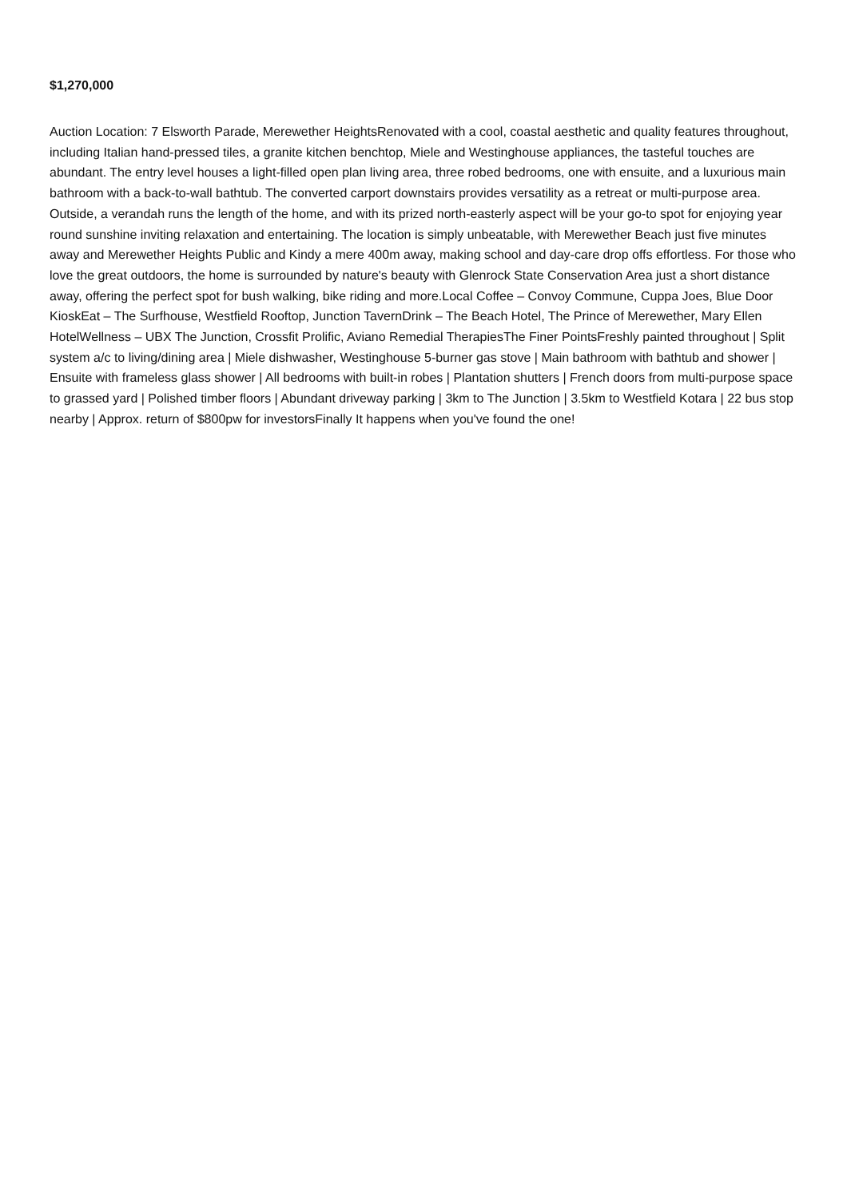$1,270,000
Auction Location: 7 Elsworth Parade, Merewether HeightsRenovated with a cool, coastal aesthetic and quality features throughout, including Italian hand-pressed tiles, a granite kitchen benchtop, Miele and Westinghouse appliances, the tasteful touches are abundant. The entry level houses a light-filled open plan living area, three robed bedrooms, one with ensuite, and a luxurious main bathroom with a back-to-wall bathtub. The converted carport downstairs provides versatility as a retreat or multi-purpose area. Outside, a verandah runs the length of the home, and with its prized north-easterly aspect will be your go-to spot for enjoying year round sunshine inviting relaxation and entertaining. The location is simply unbeatable, with Merewether Beach just five minutes away and Merewether Heights Public and Kindy a mere 400m away, making school and day-care drop offs effortless. For those who love the great outdoors, the home is surrounded by nature's beauty with Glenrock State Conservation Area just a short distance away, offering the perfect spot for bush walking, bike riding and more.Local Coffee – Convoy Commune, Cuppa Joes, Blue Door KioskEat – The Surfhouse, Westfield Rooftop, Junction TavernDrink – The Beach Hotel, The Prince of Merewether, Mary Ellen HotelWellness – UBX The Junction, Crossfit Prolific, Aviano Remedial TherapiesThe Finer PointsFreshly painted throughout | Split system a/c to living/dining area | Miele dishwasher, Westinghouse 5-burner gas stove | Main bathroom with bathtub and shower | Ensuite with frameless glass shower | All bedrooms with built-in robes | Plantation shutters | French doors from multi-purpose space to grassed yard | Polished timber floors | Abundant driveway parking | 3km to The Junction | 3.5km to Westfield Kotara | 22 bus stop nearby | Approx. return of $800pw for investorsFinally It happens when you've found the one!